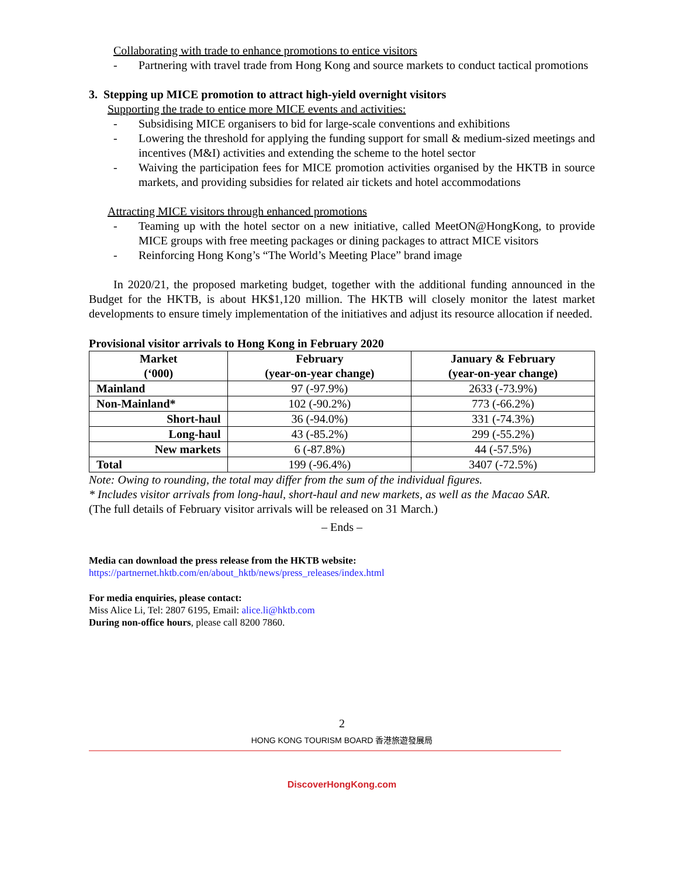Collaborating with trade to enhance promotions to entice visitors
- Partnering with travel trade from Hong Kong and source markets to conduct tactical promotions
3. Stepping up MICE promotion to attract high-yield overnight visitors
Supporting the trade to entice more MICE events and activities:
- Subsidising MICE organisers to bid for large-scale conventions and exhibitions
- Lowering the threshold for applying the funding support for small & medium-sized meetings and incentives (M&I) activities and extending the scheme to the hotel sector
- Waiving the participation fees for MICE promotion activities organised by the HKTB in source markets, and providing subsidies for related air tickets and hotel accommodations
Attracting MICE visitors through enhanced promotions
- Teaming up with the hotel sector on a new initiative, called MeetON@HongKong, to provide MICE groups with free meeting packages or dining packages to attract MICE visitors
- Reinforcing Hong Kong’s “The World’s Meeting Place” brand image
In 2020/21, the proposed marketing budget, together with the additional funding announced in the Budget for the HKTB, is about HK$1,120 million. The HKTB will closely monitor the latest market developments to ensure timely implementation of the initiatives and adjust its resource allocation if needed.
Provisional visitor arrivals to Hong Kong in February 2020
| Market (‘000) | February (year-on-year change) | January & February (year-on-year change) |
| --- | --- | --- |
| Mainland | 97 (-97.9%) | 2633 (-73.9%) |
| Non-Mainland* | 102 (-90.2%) | 773 (-66.2%) |
| Short-haul | 36 (-94.0%) | 331 (-74.3%) |
| Long-haul | 43 (-85.2%) | 299 (-55.2%) |
| New markets | 6 (-87.8%) | 44 (-57.5%) |
| Total | 199 (-96.4%) | 3407 (-72.5%) |
Note: Owing to rounding, the total may differ from the sum of the individual figures.
* Includes visitor arrivals from long-haul, short-haul and new markets, as well as the Macao SAR.
(The full details of February visitor arrivals will be released on 31 March.)
– Ends –
Media can download the press release from the HKTB website:
https://partnernet.hktb.com/en/about_hktb/news/press_releases/index.html
For media enquiries, please contact:
Miss Alice Li, Tel: 2807 6195, Email: alice.li@hktb.com
During non-office hours, please call 8200 7860.
2
HONG KONG TOURISM BOARD 香港旅遊發展局
DiscoverHongKong.com